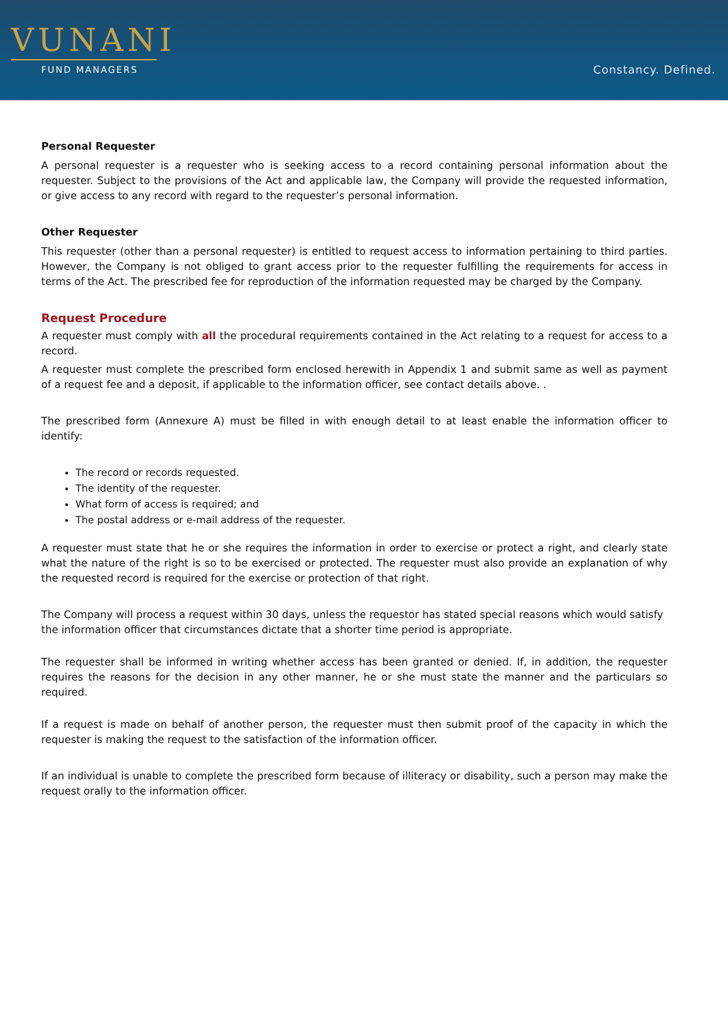VUNANI
FUND MANAGERS
Constancy. Defined.
Personal Requester
A personal requester is a requester who is seeking access to a record containing personal information about the requester. Subject to the provisions of the Act and applicable law, the Company will provide the requested information, or give access to any record with regard to the requester’s personal information.
Other Requester
This requester (other than a personal requester) is entitled to request access to information pertaining to third parties. However, the Company is not obliged to grant access prior to the requester fulfilling the requirements for access in terms of the Act. The prescribed fee for reproduction of the information requested may be charged by the Company.
Request Procedure
A requester must comply with all the procedural requirements contained in the Act relating to a request for access to a record.
A requester must complete the prescribed form enclosed herewith in Appendix 1 and submit same as well as payment of a request fee and a deposit, if applicable to the information officer, see contact details above. .
The prescribed form (Annexure A) must be filled in with enough detail to at least enable the information officer to identify:
The record or records requested.
The identity of the requester.
What form of access is required; and
The postal address or e-mail address of the requester.
A requester must state that he or she requires the information in order to exercise or protect a right, and clearly state what the nature of the right is so to be exercised or protected. The requester must also provide an explanation of why the requested record is required for the exercise or protection of that right.
The Company will process a request within 30 days, unless the requestor has stated special reasons which would satisfy the information officer that circumstances dictate that a shorter time period is appropriate.
The requester shall be informed in writing whether access has been granted or denied. If, in addition, the requester requires the reasons for the decision in any other manner, he or she must state the manner and the particulars so required.
If a request is made on behalf of another person, the requester must then submit proof of the capacity in which the requester is making the request to the satisfaction of the information officer.
If an individual is unable to complete the prescribed form because of illiteracy or disability, such a person may make the request orally to the information officer.